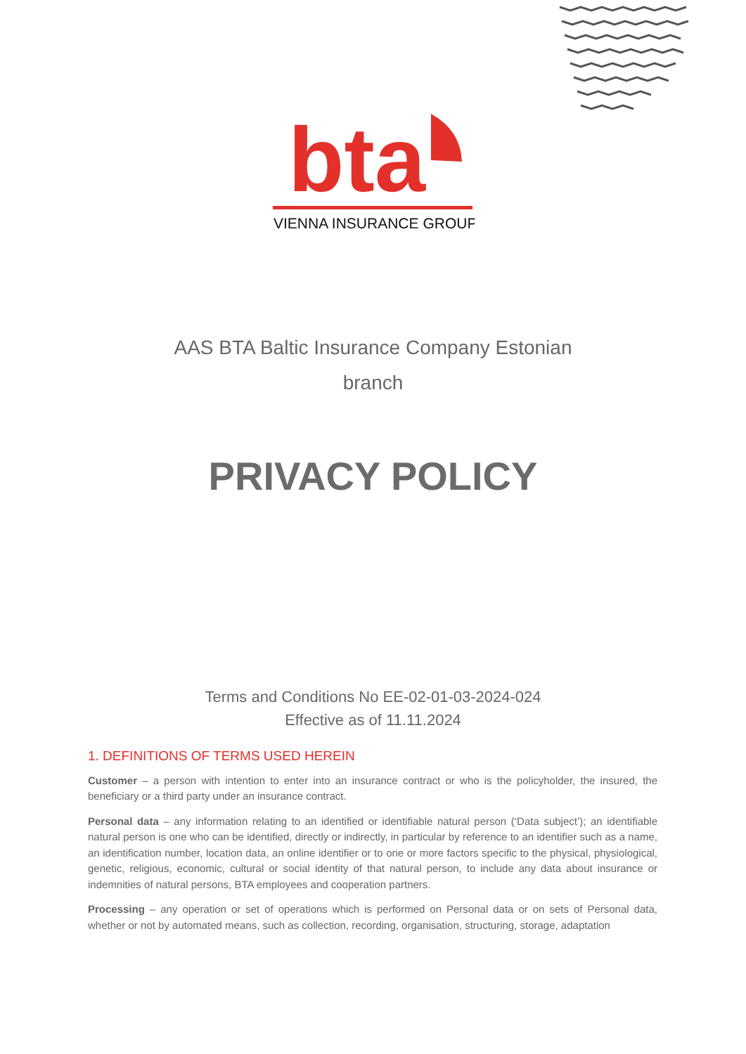bta
VIENNA INSURANCE GROUP
AAS BTA Baltic Insurance Company Estonian
branch
PRIVACY POLICY
Terms and Conditions No EE-02-01-03-2024-024
Effective as of 11.11.2024
1. DEFINITIONS OF TERMS USED HEREIN
Customer – a person with intention to enter into an insurance contract or who is the policyholder, the insured, the beneficiary or a third party under an insurance contract.
Personal data – any information relating to an identified or identifiable natural person (‘Data subject’); an identifiable natural person is one who can be identified, directly or indirectly, in particular by reference to an identifier such as a name, an identification number, location data, an online identifier or to one or more factors specific to the physical, physiological, genetic, religious, economic, cultural or social identity of that natural person, to include any data about insurance or indemnities of natural persons, BTA employees and cooperation partners.
Processing – any operation or set of operations which is performed on Personal data or on sets of Personal data, whether or not by automated means, such as collection, recording, organisation, structuring, storage, adaptation